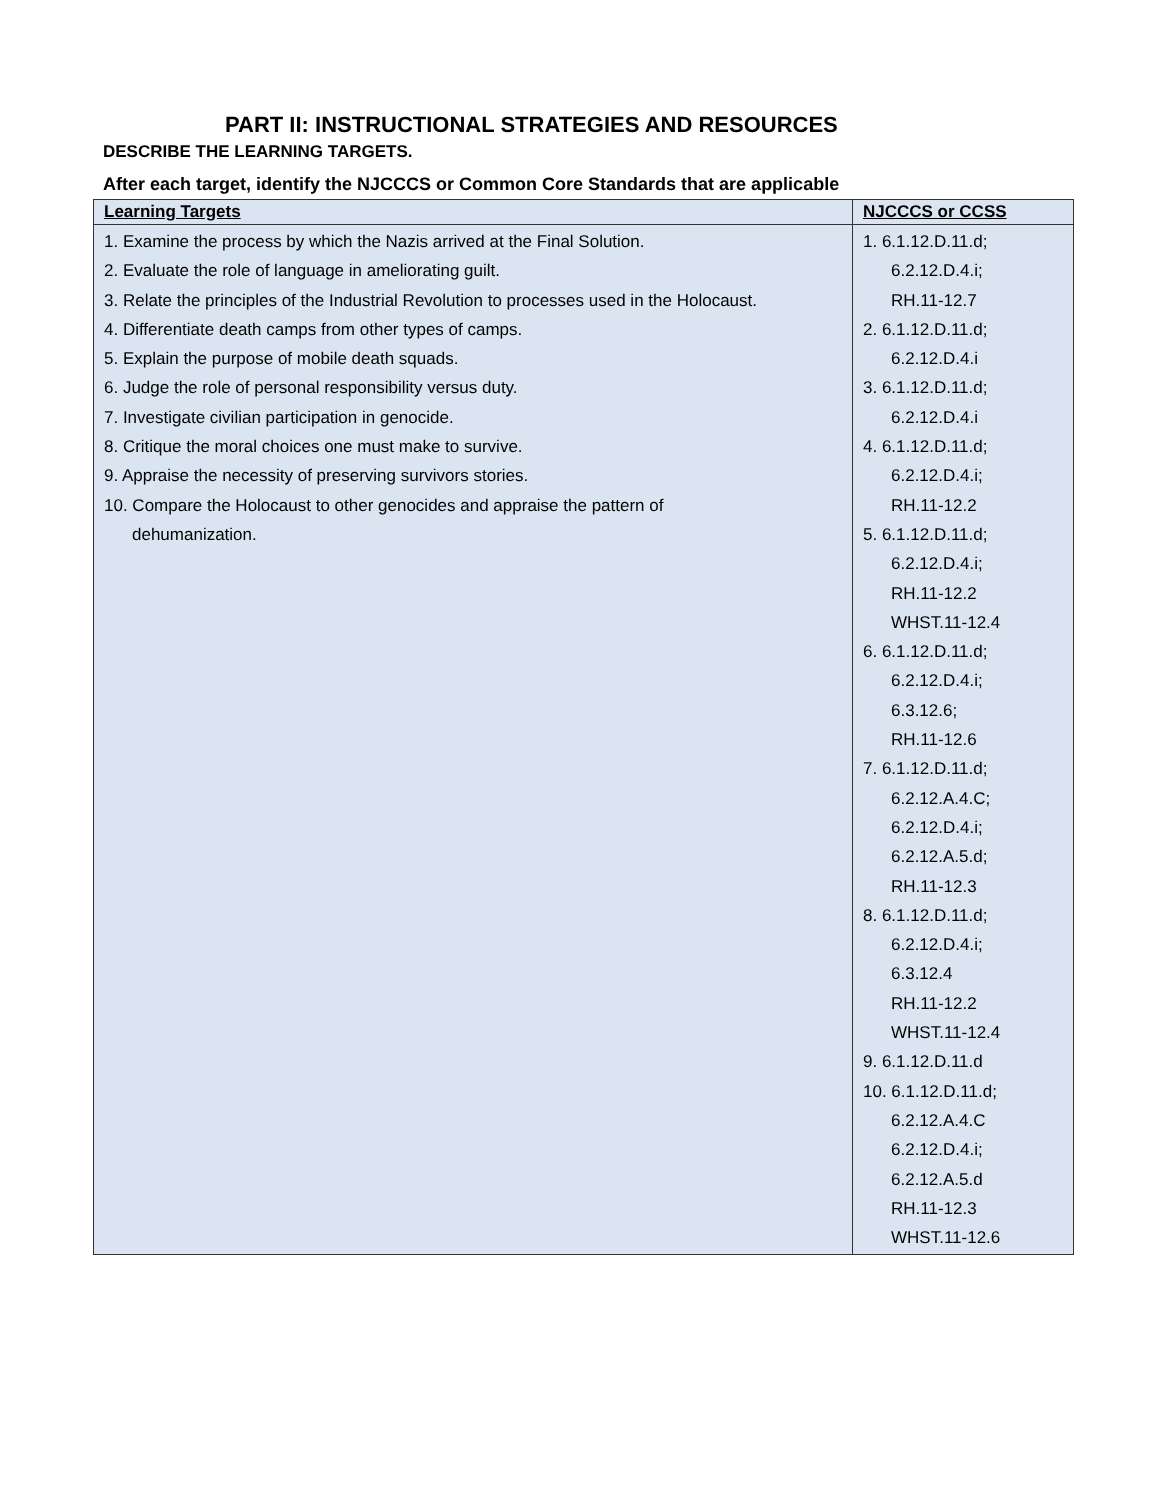PART II: INSTRUCTIONAL STRATEGIES AND RESOURCES
DESCRIBE THE LEARNING TARGETS.
After each target, identify the NJCCCS or Common Core Standards that are applicable
| Learning Targets | NJCCCS or CCSS |
| --- | --- |
| 1. Examine the process by which the Nazis arrived at the Final Solution. 2. Evaluate the role of language in ameliorating guilt. 3. Relate the principles of the Industrial Revolution to processes used in the Holocaust. 4. Differentiate death camps from other types of camps. 5. Explain the purpose of mobile death squads. 6. Judge the role of personal responsibility versus duty. 7. Investigate civilian participation in genocide. 8. Critique the moral choices one must make to survive. 9. Appraise the necessity of preserving survivors stories. 10. Compare the Holocaust to other genocides and appraise the pattern of dehumanization. | 1. 6.1.12.D.11.d; 6.2.12.D.4.i; RH.11-12.7 2. 6.1.12.D.11.d; 6.2.12.D.4.i 3. 6.1.12.D.11.d; 6.2.12.D.4.i 4. 6.1.12.D.11.d; 6.2.12.D.4.i; RH.11-12.2 5. 6.1.12.D.11.d; 6.2.12.D.4.i; RH.11-12.2 WHST.11-12.4 6. 6.1.12.D.11.d; 6.2.12.D.4.i; 6.3.12.6; RH.11-12.6 7. 6.1.12.D.11.d; 6.2.12.A.4.C; 6.2.12.D.4.i; 6.2.12.A.5.d; RH.11-12.3 8. 6.1.12.D.11.d; 6.2.12.D.4.i; 6.3.12.4 RH.11-12.2 WHST.11-12.4 9. 6.1.12.D.11.d 10. 6.1.12.D.11.d; 6.2.12.A.4.C 6.2.12.D.4.i; 6.2.12.A.5.d RH.11-12.3 WHST.11-12.6 |